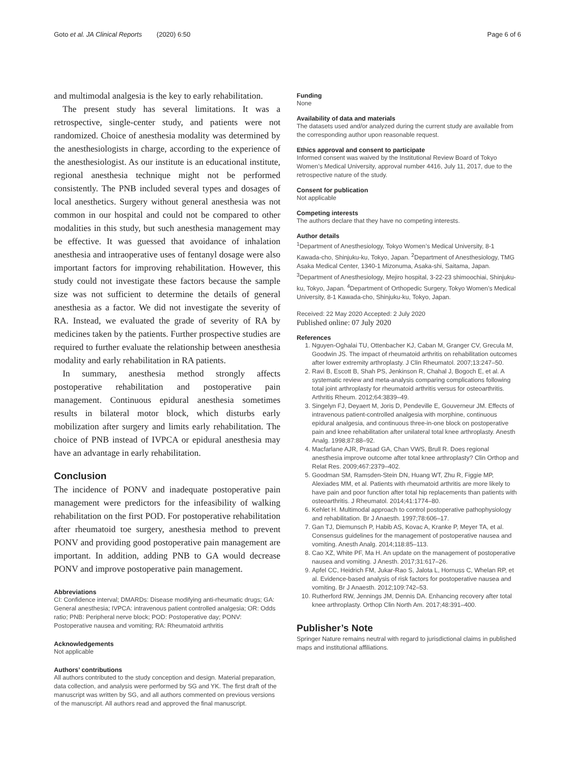Goto et al. JA Clinical Reports (2020) 6:50
Page 6 of 6
and multimodal analgesia is the key to early rehabilitation.
The present study has several limitations. It was a retrospective, single-center study, and patients were not randomized. Choice of anesthesia modality was determined by the anesthesiologists in charge, according to the experience of the anesthesiologist. As our institute is an educational institute, regional anesthesia technique might not be performed consistently. The PNB included several types and dosages of local anesthetics. Surgery without general anesthesia was not common in our hospital and could not be compared to other modalities in this study, but such anesthesia management may be effective. It was guessed that avoidance of inhalation anesthesia and intraoperative uses of fentanyl dosage were also important factors for improving rehabilitation. However, this study could not investigate these factors because the sample size was not sufficient to determine the details of general anesthesia as a factor. We did not investigate the severity of RA. Instead, we evaluated the grade of severity of RA by medicines taken by the patients. Further prospective studies are required to further evaluate the relationship between anesthesia modality and early rehabilitation in RA patients.
In summary, anesthesia method strongly affects postoperative rehabilitation and postoperative pain management. Continuous epidural anesthesia sometimes results in bilateral motor block, which disturbs early mobilization after surgery and limits early rehabilitation. The choice of PNB instead of IVPCA or epidural anesthesia may have an advantage in early rehabilitation.
Conclusion
The incidence of PONV and inadequate postoperative pain management were predictors for the infeasibility of walking rehabilitation on the first POD. For postoperative rehabilitation after rheumatoid toe surgery, anesthesia method to prevent PONV and providing good postoperative pain management are important. In addition, adding PNB to GA would decrease PONV and improve postoperative pain management.
Abbreviations
CI: Confidence interval; DMARDs: Disease modifying anti-rheumatic drugs; GA: General anesthesia; IVPCA: intravenous patient controlled analgesia; OR: Odds ratio; PNB: Peripheral nerve block; POD: Postoperative day; PONV: Postoperative nausea and vomiting; RA: Rheumatoid arthritis
Acknowledgements
Not applicable
Authors’ contributions
All authors contributed to the study conception and design. Material preparation, data collection, and analysis were performed by SG and YK. The first draft of the manuscript was written by SG, and all authors commented on previous versions of the manuscript. All authors read and approved the final manuscript.
Funding
None
Availability of data and materials
The datasets used and/or analyzed during the current study are available from the corresponding author upon reasonable request.
Ethics approval and consent to participate
Informed consent was waived by the Institutional Review Board of Tokyo Women’s Medical University, approval number 4416, July 11, 2017, due to the retrospective nature of the study.
Consent for publication
Not applicable
Competing interests
The authors declare that they have no competing interests.
Author details
<sup>1</sup> Department of Anesthesiology, Tokyo Women’s Medical University, 8-1 Kawada-cho, Shinjuku-ku, Tokyo, Japan. <sup>2</sup>Department of Anesthesiology, TMG Asaka Medical Center, 1340-1 Mizonuma, Asaka-shi, Saitama, Japan. <sup>3</sup>Department of Anesthesiology, Mejiro hospital, 3-22-23 shimoochiai, Shinjuku-ku, Tokyo, Japan. <sup>4</sup>Department of Orthopedic Surgery, Tokyo Women’s Medical University, 8-1 Kawada-cho, Shinjuku-ku, Tokyo, Japan.
Received: 22 May 2020 Accepted: 2 July 2020
Published online: 07 July 2020
References
1. Nguyen-Oghalai TU, Ottenbacher KJ, Caban M, Granger CV, Grecula M, Goodwin JS. The impact of rheumatoid arthritis on rehabilitation outcomes after lower extremity arthroplasty. J Clin Rheumatol. 2007;13:247–50.
2. Ravi B, Escott B, Shah PS, Jenkinson R, Chahal J, Bogoch E, et al. A systematic review and meta-analysis comparing complications following total joint arthroplasty for rheumatoid arthritis versus for osteoarthritis. Arthritis Rheum. 2012;64:3839–49.
3. Singelyn FJ, Deyaert M, Joris D, Pendeville E, Gouverneur JM. Effects of intravenous patient-controlled analgesia with morphine, continuous epidural analgesia, and continuous three-in-one block on postoperative pain and knee rehabilitation after unilateral total knee arthroplasty. Anesth Analg. 1998;87:88–92.
4. Macfarlane AJR, Prasad GA, Chan VWS, Brull R. Does regional anesthesia improve outcome after total knee arthroplasty? Clin Orthop and Relat Res. 2009;467:2379–402.
5. Goodman SM, Ramsden-Stein DN, Huang WT, Zhu R, Figgie MP, Alexiades MM, et al. Patients with rheumatoid arthritis are more likely to have pain and poor function after total hip replacements than patients with osteoarthritis. J Rheumatol. 2014;41:1774–80.
6. Kehlet H. Multimodal approach to control postoperative pathophysiology and rehabilitation. Br J Anaesth. 1997;78:606–17.
7. Gan TJ, Diemunsch P, Habib AS, Kovac A, Kranke P, Meyer TA, et al. Consensus guidelines for the management of postoperative nausea and vomiting. Anesth Analg. 2014;118:85–113.
8. Cao XZ, White PF, Ma H. An update on the management of postoperative nausea and vomiting. J Anesth. 2017;31:617–26.
9. Apfel CC, Heidrich FM, Jukar-Rao S, Jalota L, Hornuss C, Whelan RP, et al. Evidence-based analysis of risk factors for postoperative nausea and vomiting. Br J Anaesth. 2012;109:742–53.
10. Rutherford RW, Jennings JM, Dennis DA. Enhancing recovery after total knee arthroplasty. Orthop Clin North Am. 2017;48:391–400.
Publisher’s Note
Springer Nature remains neutral with regard to jurisdictional claims in published maps and institutional affiliations.